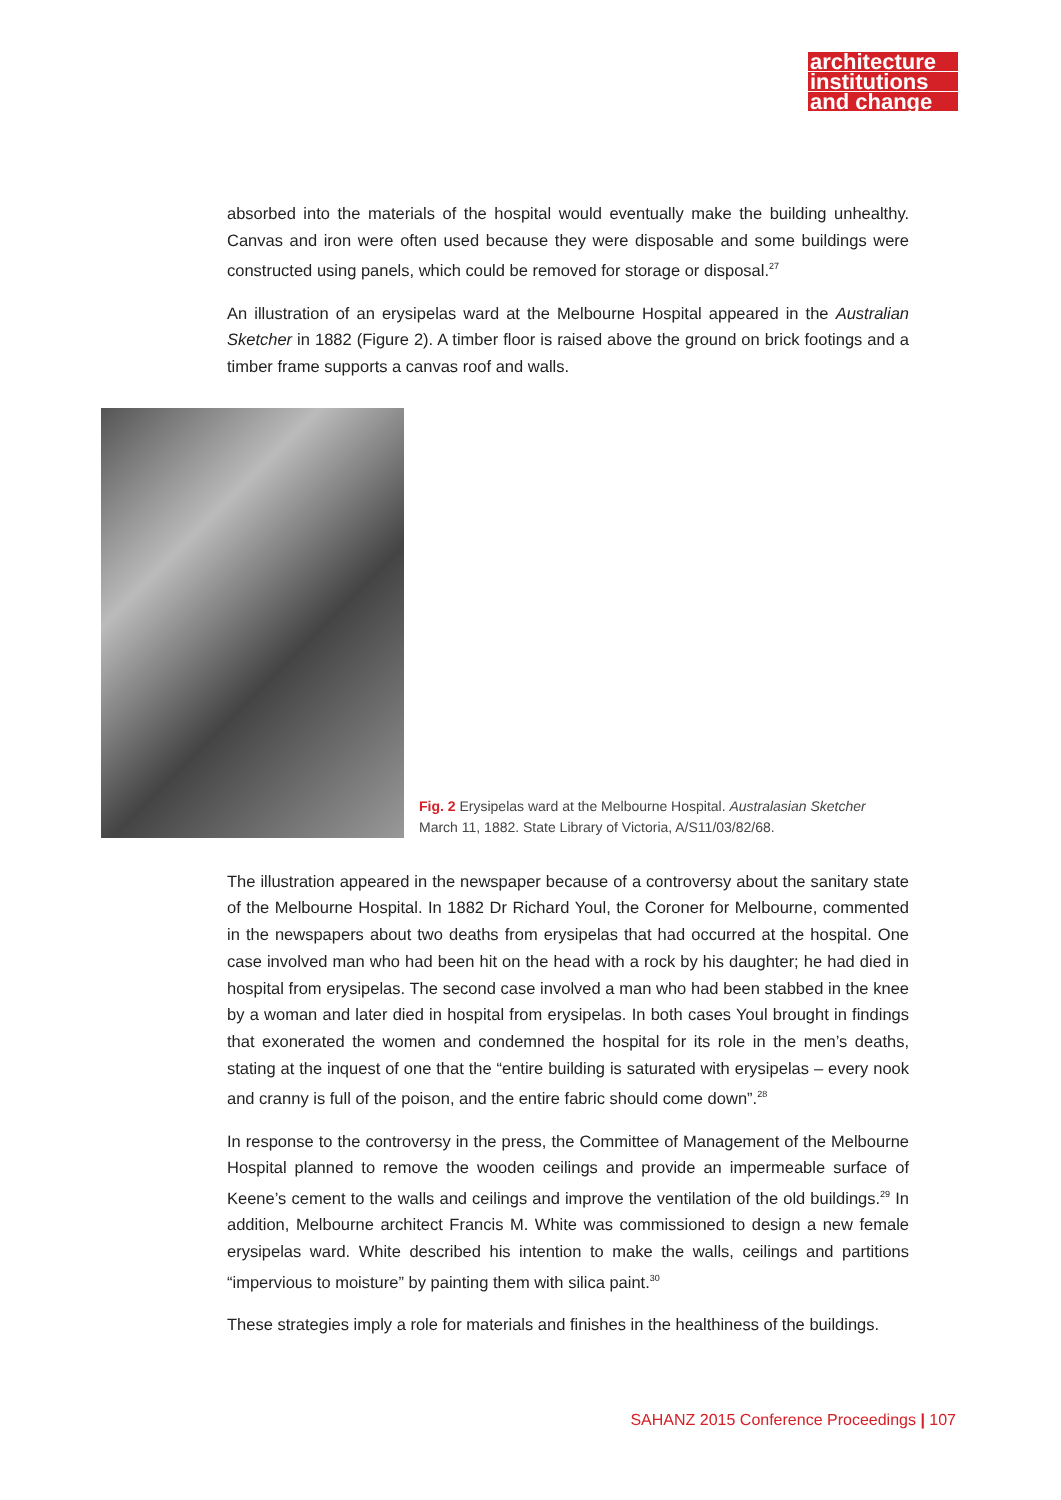architecture
institutions
and change
absorbed into the materials of the hospital would eventually make the building unhealthy. Canvas and iron were often used because they were disposable and some buildings were constructed using panels, which could be removed for storage or disposal.<sup>27</sup>
An illustration of an erysipelas ward at the Melbourne Hospital appeared in the Australian Sketcher in 1882 (Figure 2). A timber floor is raised above the ground on brick footings and a timber frame supports a canvas roof and walls.
Fig. 2 Erysipelas ward at the Melbourne Hospital. Australasian Sketcher
March 11, 1882. State Library of Victoria, A/S11/03/82/68.
The illustration appeared in the newspaper because of a controversy about the sanitary state of the Melbourne Hospital. In 1882 Dr Richard Youl, the Coroner for Melbourne, commented in the newspapers about two deaths from erysipelas that had occurred at the hospital. One case involved man who had been hit on the head with a rock by his daughter; he had died in hospital from erysipelas. The second case involved a man who had been stabbed in the knee by a woman and later died in hospital from erysipelas. In both cases Youl brought in findings that exonerated the women and condemned the hospital for its role in the men’s deaths, stating at the inquest of one that the “entire building is saturated with erysipelas – every nook and cranny is full of the poison, and the entire fabric should come down”.<sup>28</sup>
In response to the controversy in the press, the Committee of Management of the Melbourne Hospital planned to remove the wooden ceilings and provide an impermeable surface of Keene’s cement to the walls and ceilings and improve the ventilation of the old buildings.<sup>29</sup> In addition, Melbourne architect Francis M. White was commissioned to design a new female erysipelas ward. White described his intention to make the walls, ceilings and partitions “impervious to moisture” by painting them with silica paint.<sup>30</sup>
These strategies imply a role for materials and finishes in the healthiness of the buildings.
SAHANZ 2015 Conference Proceedings | 107